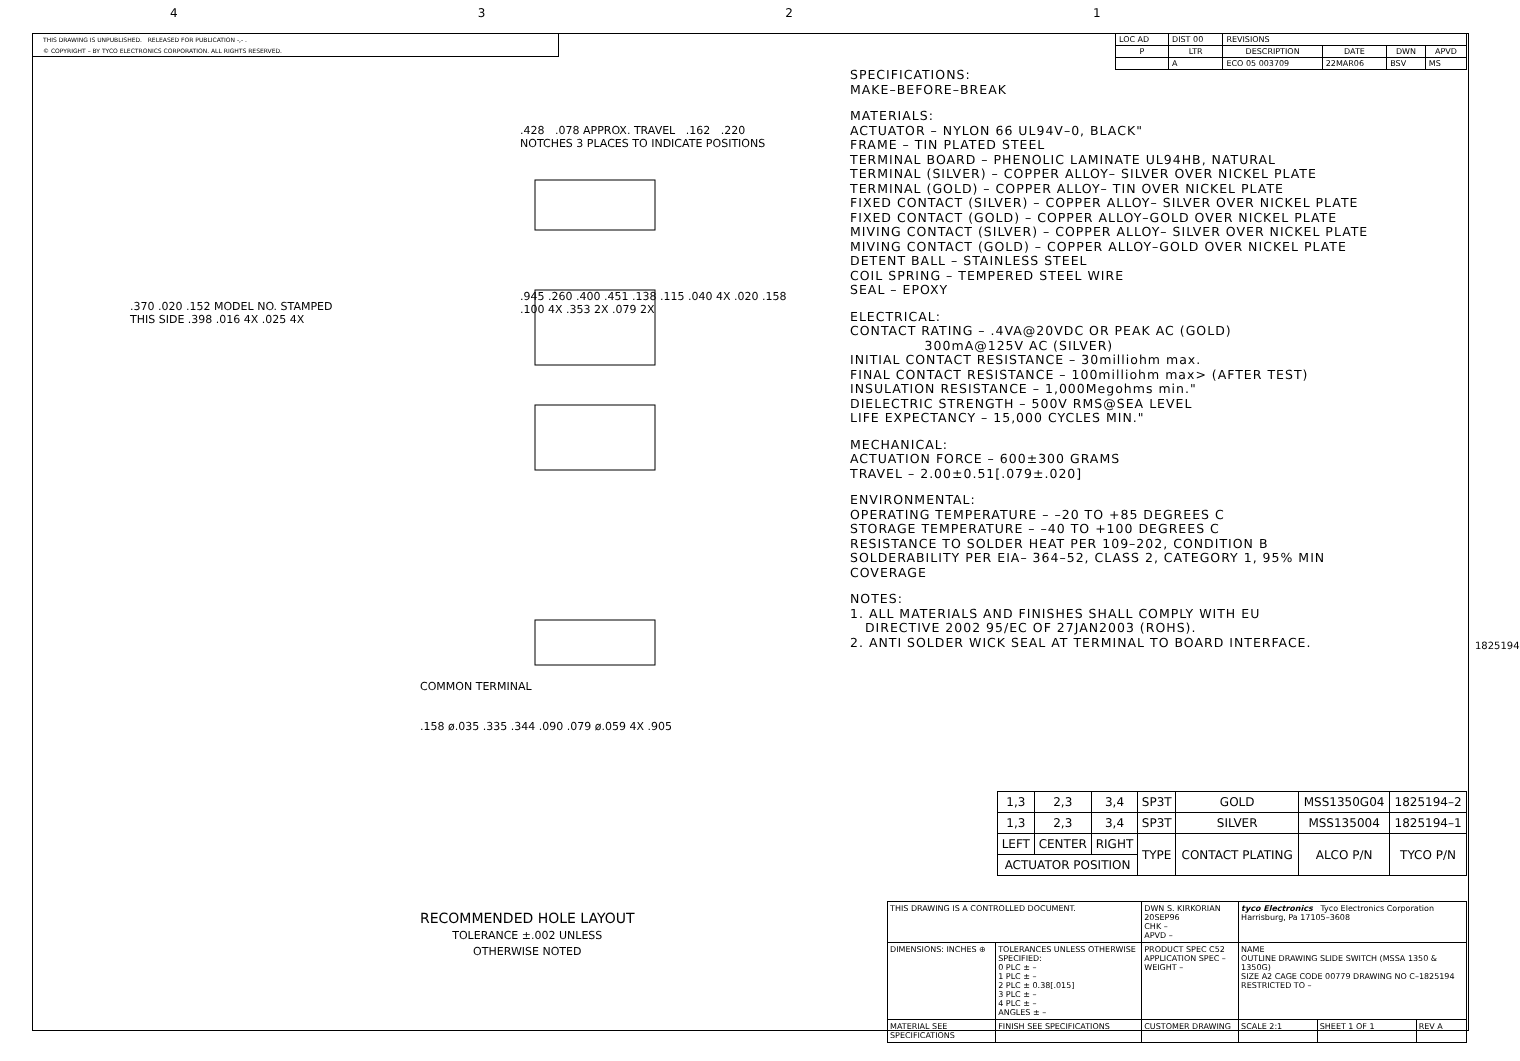4321
THIS DRAWING IS UNPUBLISHED. RELEASED FOR PUBLICATION -,- .
© COPYRIGHT – BY TYCO ELECTRONICS CORPORATION. ALL RIGHTS RESERVED.
| LOC AD | DIST 00 | REVISIONS | | | |
| P | LTR | DESCRIPTION | DATE | DWN | APVD |
| | A | ECO 05 003709 | 22MAR06 | BSV | MS |
.428 .078 APPROX. TRAVEL .162 .220 NOTCHES 3 PLACES TO INDICATE POSITIONS
.945 .260 .400 .451 .138 .115 .040 4X .020 .158 .100 4X .353 2X .079 2X
.370 .020 .152 MODEL NO. STAMPED THIS SIDE .398 .016 4X .025 4X
COMMON TERMINAL
.158 ø.035 .335 .344 .090 .079 ø.059 4X .905
RECOMMENDED HOLE LAYOUT
TOLERANCE ±.002 UNLESS
OTHERWISE NOTED
SPECIFICATIONS:
MAKE–BEFORE–BREAK
MATERIALS:
ACTUATOR – NYLON 66 UL94V–0, BLACK"
FRAME – TIN PLATED STEEL
TERMINAL BOARD – PHENOLIC LAMINATE UL94HB, NATURAL
TERMINAL (SILVER) – COPPER ALLOY– SILVER OVER NICKEL PLATE
TERMINAL (GOLD) – COPPER ALLOY– TIN OVER NICKEL PLATE
FIXED CONTACT (SILVER) – COPPER ALLOY– SILVER OVER NICKEL PLATE
FIXED CONTACT (GOLD) – COPPER ALLOY–GOLD OVER NICKEL PLATE
MIVING CONTACT (SILVER) – COPPER ALLOY– SILVER OVER NICKEL PLATE
MIVING CONTACT (GOLD) – COPPER ALLOY–GOLD OVER NICKEL PLATE
DETENT BALL – STAINLESS STEEL
COIL SPRING – TEMPERED STEEL WIRE
SEAL – EPOXY
ELECTRICAL:
CONTACT RATING – .4VA@20VDC OR PEAK AC (GOLD)
300mA@125V AC (SILVER)
INITIAL CONTACT RESISTANCE – 30milliohm max.
FINAL CONTACT RESISTANCE – 100milliohm max> (AFTER TEST)
INSULATION RESISTANCE – 1,000Megohms min."
DIELECTRIC STRENGTH – 500V RMS@SEA LEVEL
LIFE EXPECTANCY – 15,000 CYCLES MIN."
MECHANICAL:
ACTUATION FORCE – 600±300 GRAMS
TRAVEL – 2.00±0.51[.079±.020]
ENVIRONMENTAL:
OPERATING TEMPERATURE – –20 TO +85 DEGREES C
STORAGE TEMPERATURE – –40 TO +100 DEGREES C
RESISTANCE TO SOLDER HEAT PER 109–202, CONDITION B
SOLDERABILITY PER EIA– 364–52, CLASS 2, CATEGORY 1, 95% MIN
COVERAGE
NOTES:
1. ALL MATERIALS AND FINISHES SHALL COMPLY WITH EU
DIRECTIVE 2002 95/EC OF 27JAN2003 (ROHS).
2. ANTI SOLDER WICK SEAL AT TERMINAL TO BOARD INTERFACE.
| 1,3 | 2,3 | 3,4 | SP3T | GOLD | MSS1350G04 | 1825194–2 |
| 1,3 | 2,3 | 3,4 | SP3T | SILVER | MSS135004 | 1825194–1 |
| LEFT | CENTER | RIGHT | TYPE | CONTACT PLATING | ALCO P/N | TYCO P/N |
| ACTUATOR POSITION | | | | | | |
| THIS DRAWING IS A CONTROLLED DOCUMENT. | | DWN S. KIRKORIAN 20SEP96 CHK – APVD – | tyco Electronics Tyco Electronics Corporation Harrisburg, Pa 17105–3608 | | |
| DIMENSIONS: INCHES ⊕ | TOLERANCES UNLESS OTHERWISE SPECIFIED: 0 PLC ± – 1 PLC ± – 2 PLC ± 0.38[.015] 3 PLC ± – 4 PLC ± – ANGLES ± – | PRODUCT SPEC C52 APPLICATION SPEC – WEIGHT – | NAME OUTLINE DRAWING SLIDE SWITCH (MSSA 1350 & 1350G) SIZE A2 CAGE CODE 00779 DRAWING NO C–1825194 RESTRICTED TO – | | |
| MATERIAL SEE SPECIFICATIONS | FINISH SEE SPECIFICATIONS | CUSTOMER DRAWING | SCALE 2:1 | SHEET 1 OF 1 | REV A |
1825194